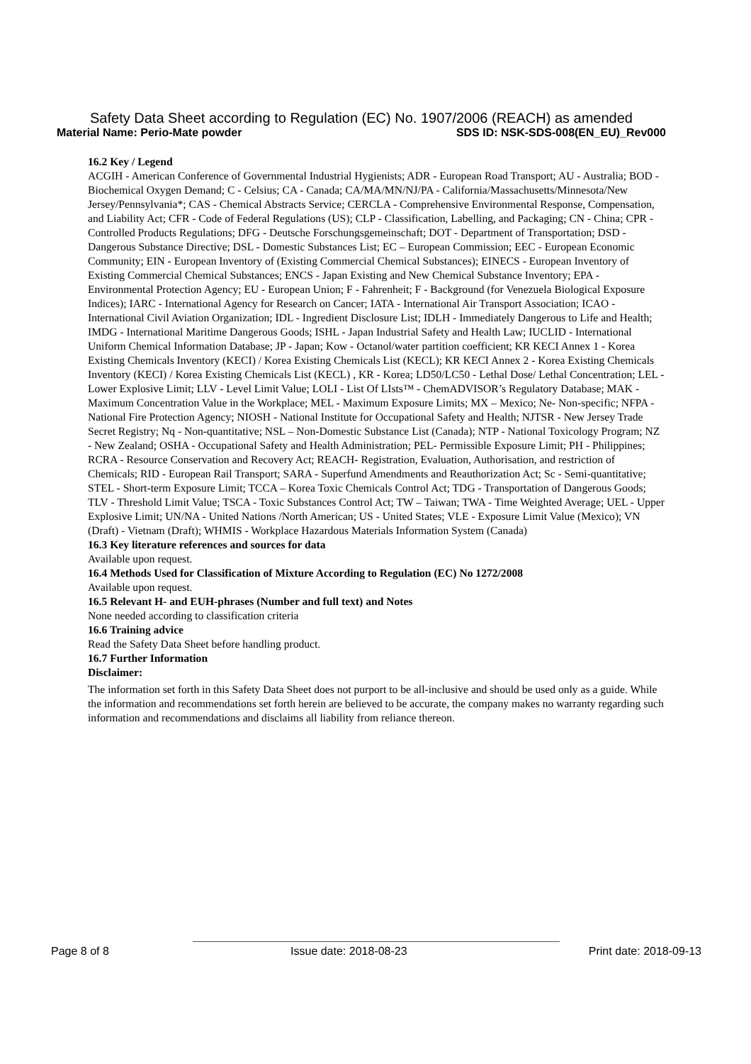Safety Data Sheet according to Regulation (EC) No. 1907/2006 (REACH) as amended
Material Name: Perio-Mate powder SDS ID: NSK-SDS-008(EN_EU)_Rev000
16.2 Key / Legend
ACGIH - American Conference of Governmental Industrial Hygienists; ADR - European Road Transport; AU - Australia; BOD - Biochemical Oxygen Demand; C - Celsius; CA - Canada; CA/MA/MN/NJ/PA - California/Massachusetts/Minnesota/New Jersey/Pennsylvania*; CAS - Chemical Abstracts Service; CERCLA - Comprehensive Environmental Response, Compensation, and Liability Act; CFR - Code of Federal Regulations (US); CLP - Classification, Labelling, and Packaging; CN - China; CPR - Controlled Products Regulations; DFG - Deutsche Forschungsgemeinschaft; DOT - Department of Transportation; DSD - Dangerous Substance Directive; DSL - Domestic Substances List; EC – European Commission; EEC - European Economic Community; EIN - European Inventory of (Existing Commercial Chemical Substances); EINECS - European Inventory of Existing Commercial Chemical Substances; ENCS - Japan Existing and New Chemical Substance Inventory; EPA - Environmental Protection Agency; EU - European Union; F - Fahrenheit; F - Background (for Venezuela Biological Exposure Indices); IARC - International Agency for Research on Cancer; IATA - International Air Transport Association; ICAO - International Civil Aviation Organization; IDL - Ingredient Disclosure List; IDLH - Immediately Dangerous to Life and Health; IMDG - International Maritime Dangerous Goods; ISHL - Japan Industrial Safety and Health Law; IUCLID - International Uniform Chemical Information Database; JP - Japan; Kow - Octanol/water partition coefficient; KR KECI Annex 1 - Korea Existing Chemicals Inventory (KECI) / Korea Existing Chemicals List (KECL); KR KECI Annex 2 - Korea Existing Chemicals Inventory (KECI) / Korea Existing Chemicals List (KECL) , KR - Korea; LD50/LC50 - Lethal Dose/ Lethal Concentration; LEL - Lower Explosive Limit; LLV - Level Limit Value; LOLI - List Of LIsts™ - ChemADVISOR’s Regulatory Database; MAK - Maximum Concentration Value in the Workplace; MEL - Maximum Exposure Limits; MX – Mexico; Ne- Non-specific; NFPA - National Fire Protection Agency; NIOSH - National Institute for Occupational Safety and Health; NJTSR - New Jersey Trade Secret Registry; Nq - Non-quantitative; NSL – Non-Domestic Substance List (Canada); NTP - National Toxicology Program; NZ - New Zealand; OSHA - Occupational Safety and Health Administration; PEL- Permissible Exposure Limit; PH - Philippines; RCRA - Resource Conservation and Recovery Act; REACH- Registration, Evaluation, Authorisation, and restriction of Chemicals; RID - European Rail Transport; SARA - Superfund Amendments and Reauthorization Act; Sc - Semi-quantitative; STEL - Short-term Exposure Limit; TCCA – Korea Toxic Chemicals Control Act; TDG - Transportation of Dangerous Goods; TLV - Threshold Limit Value; TSCA - Toxic Substances Control Act; TW – Taiwan; TWA - Time Weighted Average; UEL - Upper Explosive Limit; UN/NA - United Nations /North American; US - United States; VLE - Exposure Limit Value (Mexico); VN (Draft) - Vietnam (Draft); WHMIS - Workplace Hazardous Materials Information System (Canada)
16.3 Key literature references and sources for data
Available upon request.
16.4 Methods Used for Classification of Mixture According to Regulation (EC) No 1272/2008
Available upon request.
16.5 Relevant H- and EUH-phrases (Number and full text) and Notes
None needed according to classification criteria
16.6 Training advice
Read the Safety Data Sheet before handling product.
16.7 Further Information
Disclaimer:
The information set forth in this Safety Data Sheet does not purport to be all-inclusive and should be used only as a guide. While the information and recommendations set forth herein are believed to be accurate, the company makes no warranty regarding such information and recommendations and disclaims all liability from reliance thereon.
Page 8 of 8 Issue date: 2018-08-23 Print date: 2018-09-13